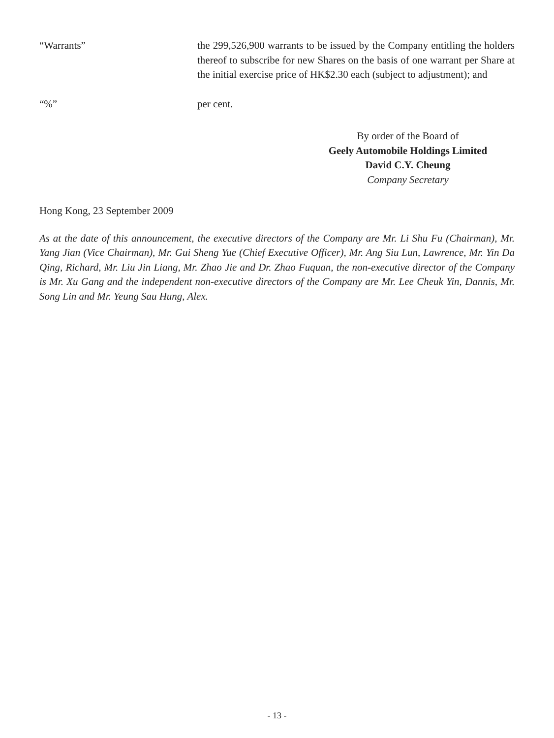“Warrants” the 299,526,900 warrants to be issued by the Company entitling the holders thereof to subscribe for new Shares on the basis of one warrant per Share at the initial exercise price of HK$2.30 each (subject to adjustment); and
“%” per cent.
By order of the Board of
Geely Automobile Holdings Limited
David C.Y. Cheung
Company Secretary
Hong Kong, 23 September 2009
As at the date of this announcement, the executive directors of the Company are Mr. Li Shu Fu (Chairman), Mr. Yang Jian (Vice Chairman), Mr. Gui Sheng Yue (Chief Executive Officer), Mr. Ang Siu Lun, Lawrence, Mr. Yin Da Qing, Richard, Mr. Liu Jin Liang, Mr. Zhao Jie and Dr. Zhao Fuquan, the non-executive director of the Company is Mr. Xu Gang and the independent non-executive directors of the Company are Mr. Lee Cheuk Yin, Dannis, Mr. Song Lin and Mr. Yeung Sau Hung, Alex.
- 13 -